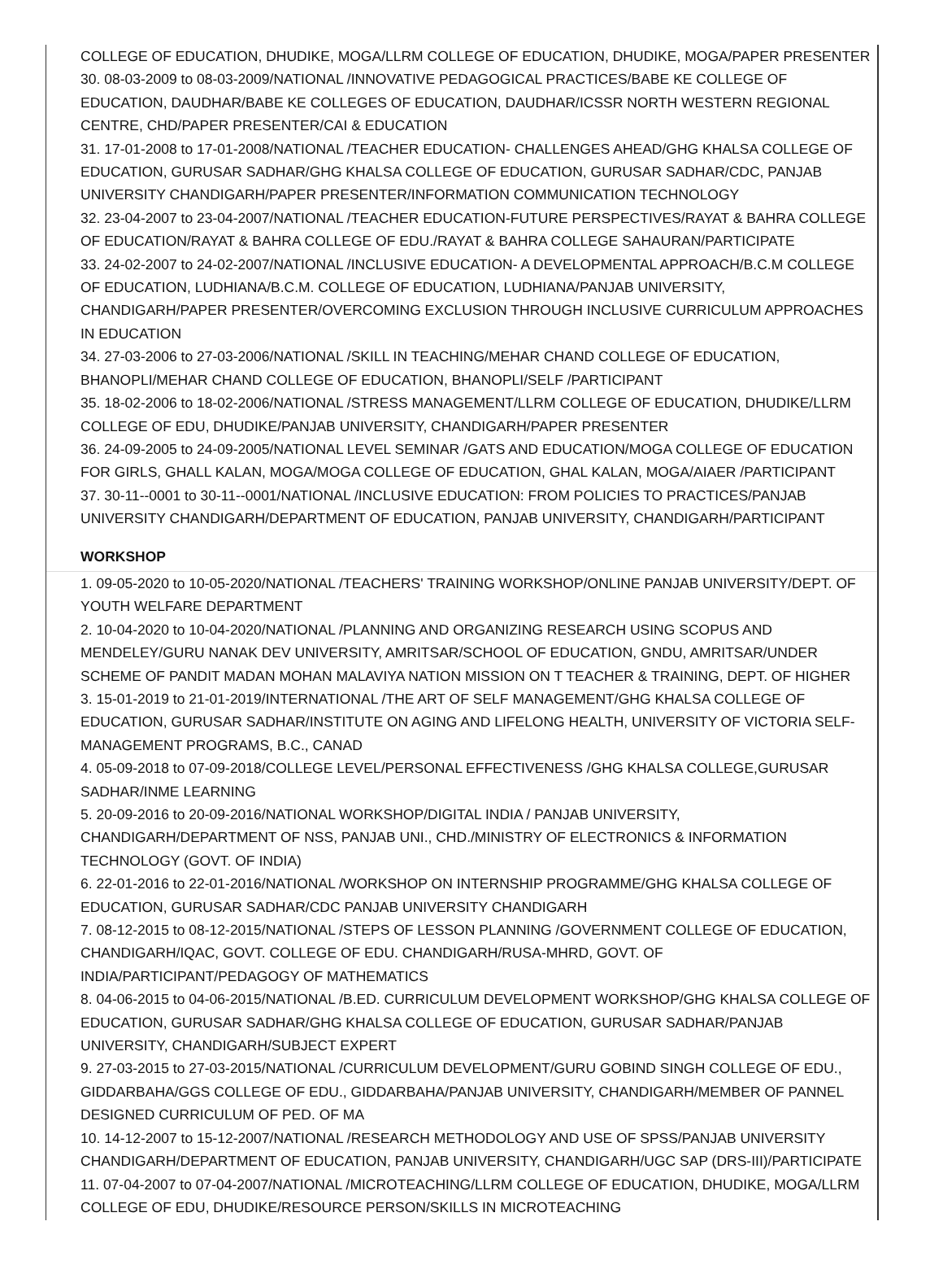COLLEGE OF EDUCATION, DHUDIKE, MOGA/LLRM COLLEGE OF EDUCATION, DHUDIKE, MOGA/PAPER PRESENTER
30. 08-03-2009 to 08-03-2009/NATIONAL /INNOVATIVE PEDAGOGICAL PRACTICES/BABE KE COLLEGE OF EDUCATION, DAUDHAR/BABE KE COLLEGES OF EDUCATION, DAUDHAR/ICSSR NORTH WESTERN REGIONAL CENTRE, CHD/PAPER PRESENTER/CAI & EDUCATION
31. 17-01-2008 to 17-01-2008/NATIONAL /TEACHER EDUCATION- CHALLENGES AHEAD/GHG KHALSA COLLEGE OF EDUCATION, GURUSAR SADHAR/GHG KHALSA COLLEGE OF EDUCATION, GURUSAR SADHAR/CDC, PANJAB UNIVERSITY CHANDIGARH/PAPER PRESENTER/INFORMATION COMMUNICATION TECHNOLOGY
32. 23-04-2007 to 23-04-2007/NATIONAL /TEACHER EDUCATION-FUTURE PERSPECTIVES/RAYAT & BAHRA COLLEGE OF EDUCATION/RAYAT & BAHRA COLLEGE OF EDU./RAYAT & BAHRA COLLEGE SAHAURAN/PARTICIPATE
33. 24-02-2007 to 24-02-2007/NATIONAL /INCLUSIVE EDUCATION- A DEVELOPMENTAL APPROACH/B.C.M COLLEGE OF EDUCATION, LUDHIANA/B.C.M. COLLEGE OF EDUCATION, LUDHIANA/PANJAB UNIVERSITY, CHANDIGARH/PAPER PRESENTER/OVERCOMING EXCLUSION THROUGH INCLUSIVE CURRICULUM APPROACHES IN EDUCATION
34. 27-03-2006 to 27-03-2006/NATIONAL /SKILL IN TEACHING/MEHAR CHAND COLLEGE OF EDUCATION, BHANOPLI/MEHAR CHAND COLLEGE OF EDUCATION, BHANOPLI/SELF /PARTICIPANT
35. 18-02-2006 to 18-02-2006/NATIONAL /STRESS MANAGEMENT/LLRM COLLEGE OF EDUCATION, DHUDIKE/LLRM COLLEGE OF EDU, DHUDIKE/PANJAB UNIVERSITY, CHANDIGARH/PAPER PRESENTER
36. 24-09-2005 to 24-09-2005/NATIONAL LEVEL SEMINAR /GATS AND EDUCATION/MOGA COLLEGE OF EDUCATION FOR GIRLS, GHALL KALAN, MOGA/MOGA COLLEGE OF EDUCATION, GHAL KALAN, MOGA/AIAER /PARTICIPANT
37. 30-11--0001 to 30-11--0001/NATIONAL /INCLUSIVE EDUCATION: FROM POLICIES TO PRACTICES/PANJAB UNIVERSITY CHANDIGARH/DEPARTMENT OF EDUCATION, PANJAB UNIVERSITY, CHANDIGARH/PARTICIPANT
WORKSHOP
1. 09-05-2020 to 10-05-2020/NATIONAL /TEACHERS' TRAINING WORKSHOP/ONLINE PANJAB UNIVERSITY/DEPT. OF YOUTH WELFARE DEPARTMENT
2. 10-04-2020 to 10-04-2020/NATIONAL /PLANNING AND ORGANIZING RESEARCH USING SCOPUS AND MENDELEY/GURU NANAK DEV UNIVERSITY, AMRITSAR/SCHOOL OF EDUCATION, GNDU, AMRITSAR/UNDER SCHEME OF PANDIT MADAN MOHAN MALAVIYA NATION MISSION ON T TEACHER & TRAINING, DEPT. OF HIGHER
3. 15-01-2019 to 21-01-2019/INTERNATIONAL /THE ART OF SELF MANAGEMENT/GHG KHALSA COLLEGE OF EDUCATION, GURUSAR SADHAR/INSTITUTE ON AGING AND LIFELONG HEALTH, UNIVERSITY OF VICTORIA SELF-MANAGEMENT PROGRAMS, B.C., CANAD
4. 05-09-2018 to 07-09-2018/COLLEGE LEVEL/PERSONAL EFFECTIVENESS /GHG KHALSA COLLEGE,GURUSAR SADHAR/INME LEARNING
5. 20-09-2016 to 20-09-2016/NATIONAL WORKSHOP/DIGITAL INDIA / PANJAB UNIVERSITY, CHANDIGARH/DEPARTMENT OF NSS, PANJAB UNI., CHD./MINISTRY OF ELECTRONICS & INFORMATION TECHNOLOGY (GOVT. OF INDIA)
6. 22-01-2016 to 22-01-2016/NATIONAL /WORKSHOP ON INTERNSHIP PROGRAMME/GHG KHALSA COLLEGE OF EDUCATION, GURUSAR SADHAR/CDC PANJAB UNIVERSITY CHANDIGARH
7. 08-12-2015 to 08-12-2015/NATIONAL /STEPS OF LESSON PLANNING /GOVERNMENT COLLEGE OF EDUCATION, CHANDIGARH/IQAC, GOVT. COLLEGE OF EDU. CHANDIGARH/RUSA-MHRD, GOVT. OF INDIA/PARTICIPANT/PEDAGOGY OF MATHEMATICS
8. 04-06-2015 to 04-06-2015/NATIONAL /B.ED. CURRICULUM DEVELOPMENT WORKSHOP/GHG KHALSA COLLEGE OF EDUCATION, GURUSAR SADHAR/GHG KHALSA COLLEGE OF EDUCATION, GURUSAR SADHAR/PANJAB UNIVERSITY, CHANDIGARH/SUBJECT EXPERT
9. 27-03-2015 to 27-03-2015/NATIONAL /CURRICULUM DEVELOPMENT/GURU GOBIND SINGH COLLEGE OF EDU., GIDDARBAHA/GGS COLLEGE OF EDU., GIDDARBAHA/PANJAB UNIVERSITY, CHANDIGARH/MEMBER OF PANNEL DESIGNED CURRICULUM OF PED. OF MA
10. 14-12-2007 to 15-12-2007/NATIONAL /RESEARCH METHODOLOGY AND USE OF SPSS/PANJAB UNIVERSITY CHANDIGARH/DEPARTMENT OF EDUCATION, PANJAB UNIVERSITY, CHANDIGARH/UGC SAP (DRS-III)/PARTICIPATE
11. 07-04-2007 to 07-04-2007/NATIONAL /MICROTEACHING/LLRM COLLEGE OF EDUCATION, DHUDIKE, MOGA/LLRM COLLEGE OF EDU, DHUDIKE/RESOURCE PERSON/SKILLS IN MICROTEACHING